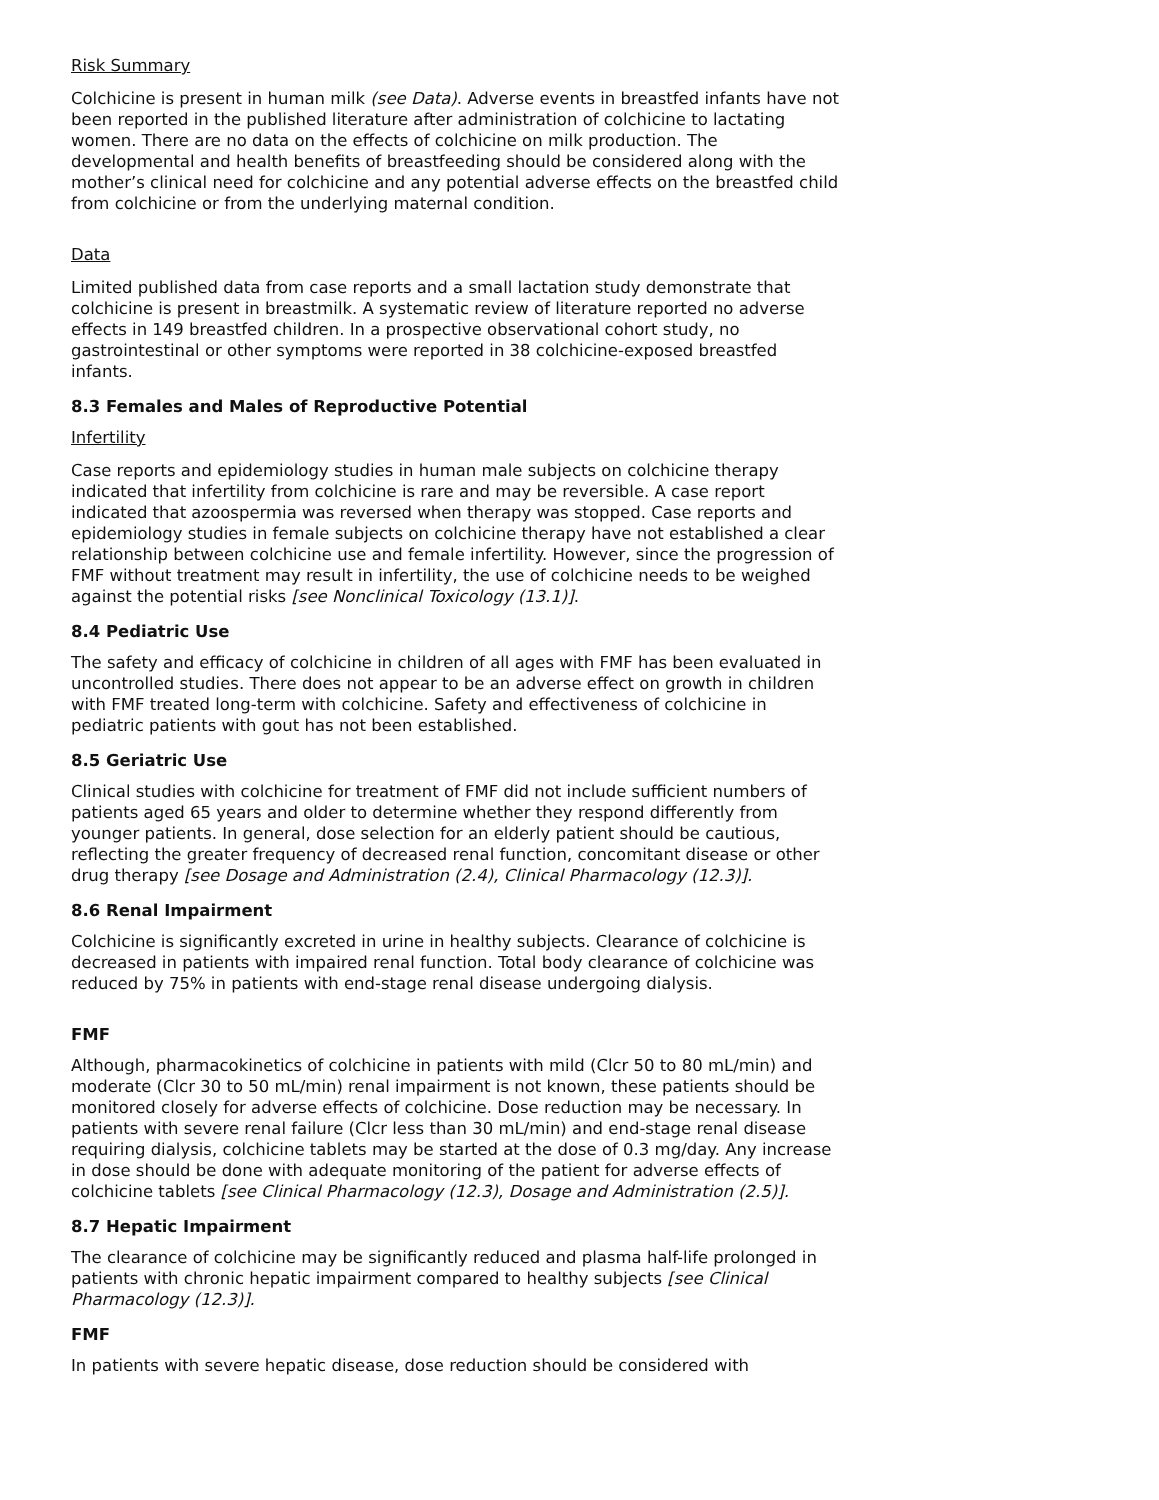Risk Summary
Colchicine is present in human milk (see Data). Adverse events in breastfed infants have not been reported in the published literature after administration of colchicine to lactating women. There are no data on the effects of colchicine on milk production. The developmental and health benefits of breastfeeding should be considered along with the mother’s clinical need for colchicine and any potential adverse effects on the breastfed child from colchicine or from the underlying maternal condition.
Data
Limited published data from case reports and a small lactation study demonstrate that colchicine is present in breastmilk. A systematic review of literature reported no adverse effects in 149 breastfed children. In a prospective observational cohort study, no gastrointestinal or other symptoms were reported in 38 colchicine-exposed breastfed infants.
8.3 Females and Males of Reproductive Potential
Infertility
Case reports and epidemiology studies in human male subjects on colchicine therapy indicated that infertility from colchicine is rare and may be reversible. A case report indicated that azoospermia was reversed when therapy was stopped. Case reports and epidemiology studies in female subjects on colchicine therapy have not established a clear relationship between colchicine use and female infertility. However, since the progression of FMF without treatment may result in infertility, the use of colchicine needs to be weighed against the potential risks [see Nonclinical Toxicology (13.1)].
8.4 Pediatric Use
The safety and efficacy of colchicine in children of all ages with FMF has been evaluated in uncontrolled studies. There does not appear to be an adverse effect on growth in children with FMF treated long-term with colchicine. Safety and effectiveness of colchicine in pediatric patients with gout has not been established.
8.5 Geriatric Use
Clinical studies with colchicine for treatment of FMF did not include sufficient numbers of patients aged 65 years and older to determine whether they respond differently from younger patients. In general, dose selection for an elderly patient should be cautious, reflecting the greater frequency of decreased renal function, concomitant disease or other drug therapy [see Dosage and Administration (2.4), Clinical Pharmacology (12.3)].
8.6 Renal Impairment
Colchicine is significantly excreted in urine in healthy subjects. Clearance of colchicine is decreased in patients with impaired renal function. Total body clearance of colchicine was reduced by 75% in patients with end-stage renal disease undergoing dialysis.
FMF
Although, pharmacokinetics of colchicine in patients with mild (Clcr 50 to 80 mL/min) and moderate (Clcr 30 to 50 mL/min) renal impairment is not known, these patients should be monitored closely for adverse effects of colchicine. Dose reduction may be necessary. In patients with severe renal failure (Clcr less than 30 mL/min) and end-stage renal disease requiring dialysis, colchicine tablets may be started at the dose of 0.3 mg/day. Any increase in dose should be done with adequate monitoring of the patient for adverse effects of colchicine tablets [see Clinical Pharmacology (12.3), Dosage and Administration (2.5)].
8.7 Hepatic Impairment
The clearance of colchicine may be significantly reduced and plasma half-life prolonged in patients with chronic hepatic impairment compared to healthy subjects [see Clinical Pharmacology (12.3)].
FMF
In patients with severe hepatic disease, dose reduction should be considered with